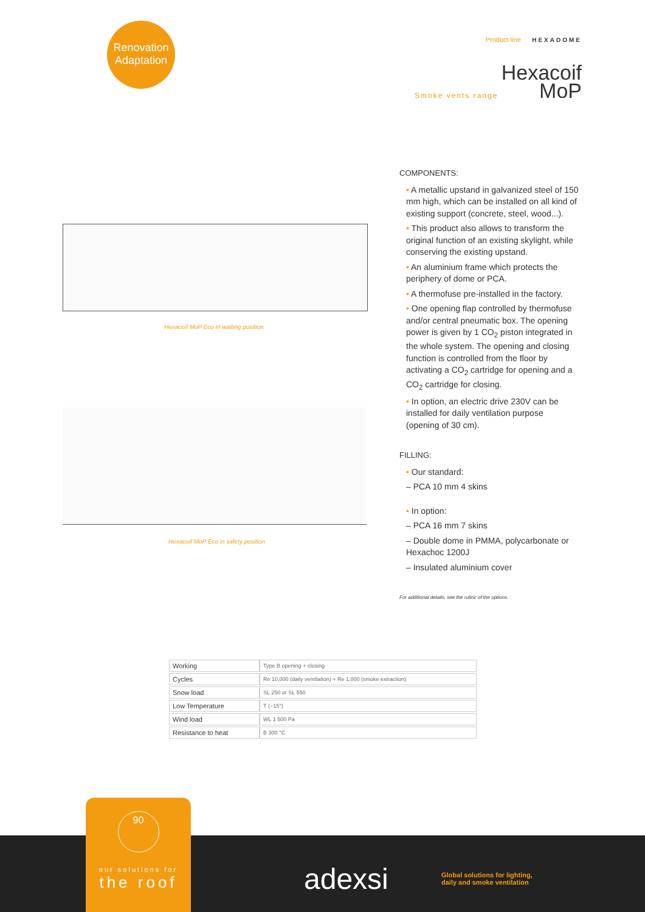Renovation
Adaptation
Product line HEXADOME
Hexacoif
MoP
Smoke vents range
Hexacoif MoP Eco in waiting position
Hexacoif MoP Eco in safety position
COMPONENTS:
• A metallic upstand in galvanized steel of 150 mm high, which can be installed on all kind of existing support (concrete, steel, wood...).
• This product also allows to transform the original function of an existing skylight, while conserving the existing upstand.
• An aluminium frame which protects the periphery of dome or PCA.
• A thermofuse pre-installed in the factory.
• One opening flap controlled by thermofuse and/or central pneumatic box. The opening power is given by 1 CO<sub>2</sub> piston integrated in the whole system. The opening and closing function is controlled from the floor by activating a CO<sub>2</sub> cartridge for opening and a CO<sub>2</sub> cartridge for closing.
• In option, an electric drive 230V can be installed for daily ventilation purpose (opening of 30 cm).
FILLING:
• Our standard:
– PCA 10 mm 4 skins
• In option:
– PCA 16 mm 7 skins
– Double dome in PMMA, polycarbonate or Hexachoc 1200J
– Insulated aluminium cover
For additional details, see the rubric of the options.
| Working | Type B opening + closing |
| Cycles | Re 10,000 (daily ventilation) + Re 1,000 (smoke extraction) |
| Snow load | SL 250 or SL 550 |
| Low Temperature | T (−15°) |
| Wind load | WL 1 500 Pa |
| Resistance to heat | B 300 °C |
90
our solutions for
the roof
adexsi
Global solutions for lighting,
daily and smoke ventilation